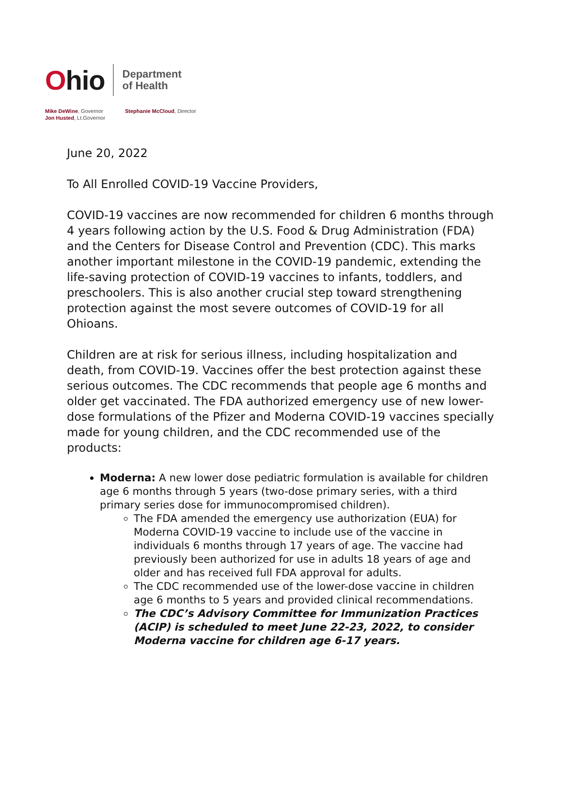Ohio
Department
of Health
Mike DeWine, Governor
Jon Husted, Lt.Governor
Stephanie McCloud, Director
June 20, 2022
To All Enrolled COVID-19 Vaccine Providers,
COVID-19 vaccines are now recommended for children 6 months through 4 years following action by the U.S. Food & Drug Administration (FDA) and the Centers for Disease Control and Prevention (CDC). This marks another important milestone in the COVID-19 pandemic, extending the life-saving protection of COVID-19 vaccines to infants, toddlers, and preschoolers. This is also another crucial step toward strengthening protection against the most severe outcomes of COVID-19 for all Ohioans.
Children are at risk for serious illness, including hospitalization and death, from COVID-19. Vaccines offer the best protection against these serious outcomes. The CDC recommends that people age 6 months and older get vaccinated. The FDA authorized emergency use of new lower-dose formulations of the Pfizer and Moderna COVID-19 vaccines specially made for young children, and the CDC recommended use of the products:
Moderna: A new lower dose pediatric formulation is available for children age 6 months through 5 years (two-dose primary series, with a third primary series dose for immunocompromised children).
The FDA amended the emergency use authorization (EUA) for Moderna COVID-19 vaccine to include use of the vaccine in individuals 6 months through 17 years of age. The vaccine had previously been authorized for use in adults 18 years of age and older and has received full FDA approval for adults.
The CDC recommended use of the lower-dose vaccine in children age 6 months to 5 years and provided clinical recommendations.
The CDC’s Advisory Committee for Immunization Practices (ACIP) is scheduled to meet June 22-23, 2022, to consider Moderna vaccine for children age 6-17 years.